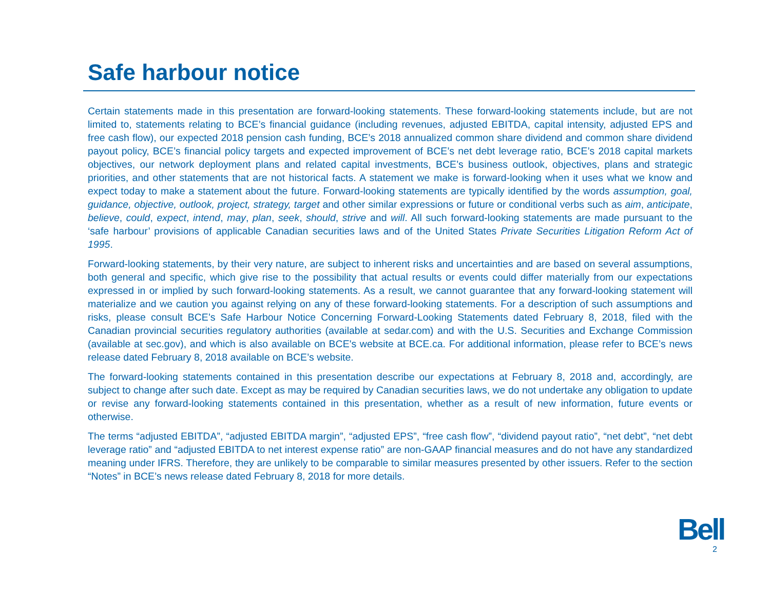Safe harbour notice
Certain statements made in this presentation are forward-looking statements. These forward-looking statements include, but are not limited to, statements relating to BCE’s financial guidance (including revenues, adjusted EBITDA, capital intensity, adjusted EPS and free cash flow), our expected 2018 pension cash funding, BCE’s 2018 annualized common share dividend and common share dividend payout policy, BCE’s financial policy targets and expected improvement of BCE’s net debt leverage ratio, BCE’s 2018 capital markets objectives, our network deployment plans and related capital investments, BCE’s business outlook, objectives, plans and strategic priorities, and other statements that are not historical facts. A statement we make is forward-looking when it uses what we know and expect today to make a statement about the future. Forward-looking statements are typically identified by the words assumption, goal, guidance, objective, outlook, project, strategy, target and other similar expressions or future or conditional verbs such as aim, anticipate, believe, could, expect, intend, may, plan, seek, should, strive and will. All such forward-looking statements are made pursuant to the ‘safe harbour’ provisions of applicable Canadian securities laws and of the United States Private Securities Litigation Reform Act of 1995.
Forward-looking statements, by their very nature, are subject to inherent risks and uncertainties and are based on several assumptions, both general and specific, which give rise to the possibility that actual results or events could differ materially from our expectations expressed in or implied by such forward-looking statements. As a result, we cannot guarantee that any forward-looking statement will materialize and we caution you against relying on any of these forward-looking statements. For a description of such assumptions and risks, please consult BCE’s Safe Harbour Notice Concerning Forward-Looking Statements dated February 8, 2018, filed with the Canadian provincial securities regulatory authorities (available at sedar.com) and with the U.S. Securities and Exchange Commission (available at sec.gov), and which is also available on BCE's website at BCE.ca. For additional information, please refer to BCE’s news release dated February 8, 2018 available on BCE’s website.
The forward-looking statements contained in this presentation describe our expectations at February 8, 2018 and, accordingly, are subject to change after such date. Except as may be required by Canadian securities laws, we do not undertake any obligation to update or revise any forward-looking statements contained in this presentation, whether as a result of new information, future events or otherwise.
The terms “adjusted EBITDA”, “adjusted EBITDA margin”, “adjusted EPS”, “free cash flow”, “dividend payout ratio”, “net debt”, “net debt leverage ratio” and “adjusted EBITDA to net interest expense ratio” are non-GAAP financial measures and do not have any standardized meaning under IFRS. Therefore, they are unlikely to be comparable to similar measures presented by other issuers. Refer to the section “Notes” in BCE’s news release dated February 8, 2018 for more details.
Bell
2